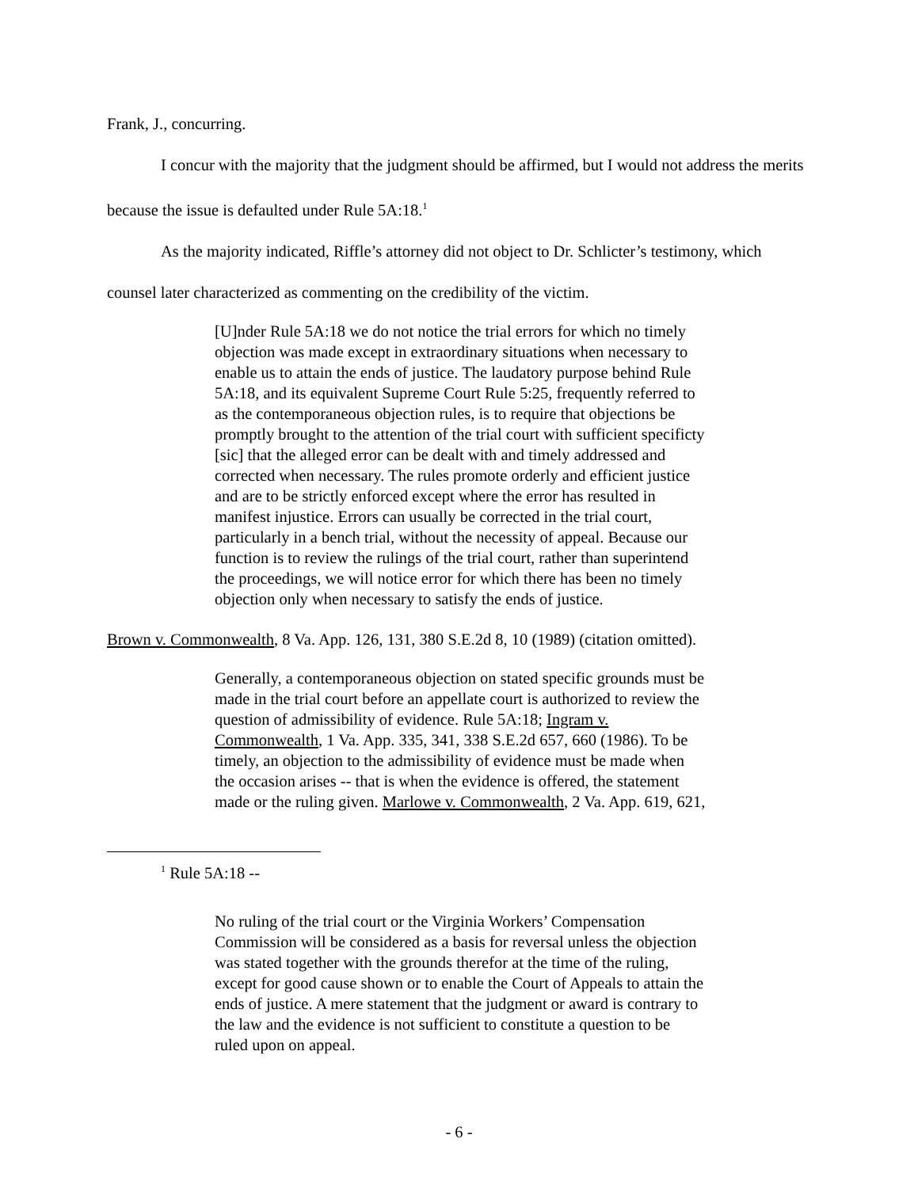Frank, J., concurring.
I concur with the majority that the judgment should be affirmed, but I would not address the merits because the issue is defaulted under Rule 5A:18.<sup>1</sup>
As the majority indicated, Riffle’s attorney did not object to Dr. Schlicter’s testimony, which counsel later characterized as commenting on the credibility of the victim.
[U]nder Rule 5A:18 we do not notice the trial errors for which no timely objection was made except in extraordinary situations when necessary to enable us to attain the ends of justice. The laudatory purpose behind Rule 5A:18, and its equivalent Supreme Court Rule 5:25, frequently referred to as the contemporaneous objection rules, is to require that objections be promptly brought to the attention of the trial court with sufficient specificty [sic] that the alleged error can be dealt with and timely addressed and corrected when necessary. The rules promote orderly and efficient justice and are to be strictly enforced except where the error has resulted in manifest injustice. Errors can usually be corrected in the trial court, particularly in a bench trial, without the necessity of appeal. Because our function is to review the rulings of the trial court, rather than superintend the proceedings, we will notice error for which there has been no timely objection only when necessary to satisfy the ends of justice.
Brown v. Commonwealth, 8 Va. App. 126, 131, 380 S.E.2d 8, 10 (1989) (citation omitted).
Generally, a contemporaneous objection on stated specific grounds must be made in the trial court before an appellate court is authorized to review the question of admissibility of evidence. Rule 5A:18; Ingram v. Commonwealth, 1 Va. App. 335, 341, 338 S.E.2d 657, 660 (1986). To be timely, an objection to the admissibility of evidence must be made when the occasion arises -- that is when the evidence is offered, the statement made or the ruling given. Marlowe v. Commonwealth, 2 Va. App. 619, 621,
<sup>1</sup> Rule 5A:18 --
No ruling of the trial court or the Virginia Workers’ Compensation Commission will be considered as a basis for reversal unless the objection was stated together with the grounds therefor at the time of the ruling, except for good cause shown or to enable the Court of Appeals to attain the ends of justice. A mere statement that the judgment or award is contrary to the law and the evidence is not sufficient to constitute a question to be ruled upon on appeal.
- 6 -